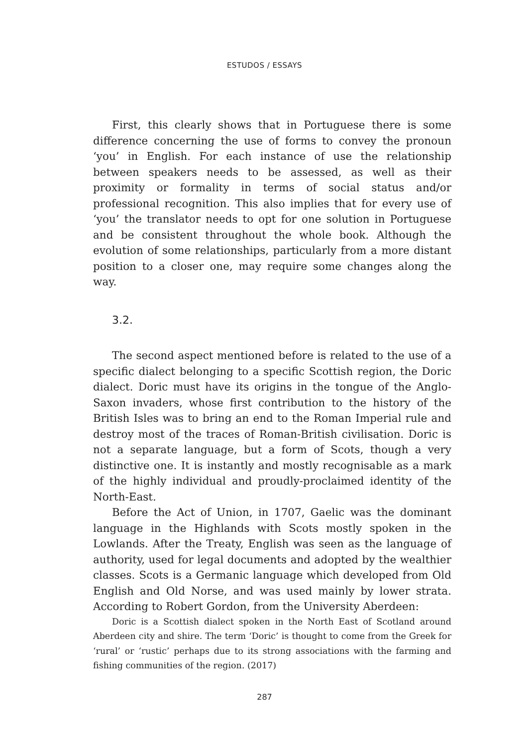ESTUDOS / ESSAYS
First, this clearly shows that in Portuguese there is some difference concerning the use of forms to convey the pronoun ‘you’ in English. For each instance of use the relationship between speakers needs to be assessed, as well as their proximity or formality in terms of social status and/or professional recognition. This also implies that for every use of ‘you’ the translator needs to opt for one solution in Portuguese and be consistent throughout the whole book. Although the evolution of some relationships, particularly from a more distant position to a closer one, may require some changes along the way.
3.2.
The second aspect mentioned before is related to the use of a specific dialect belonging to a specific Scottish region, the Doric dialect. Doric must have its origins in the tongue of the Anglo-Saxon invaders, whose first contribution to the history of the British Isles was to bring an end to the Roman Imperial rule and destroy most of the traces of Roman-British civilisation. Doric is not a separate language, but a form of Scots, though a very distinctive one. It is instantly and mostly recognisable as a mark of the highly individual and proudly-proclaimed identity of the North-East.
Before the Act of Union, in 1707, Gaelic was the dominant language in the Highlands with Scots mostly spoken in the Lowlands. After the Treaty, English was seen as the language of authority, used for legal documents and adopted by the wealthier classes. Scots is a Germanic language which developed from Old English and Old Norse, and was used mainly by lower strata. According to Robert Gordon, from the University Aberdeen:
Doric is a Scottish dialect spoken in the North East of Scotland around Aberdeen city and shire. The term ‘Doric’ is thought to come from the Greek for ‘rural’ or ‘rustic’ perhaps due to its strong associations with the farming and fishing communities of the region. (2017)
287